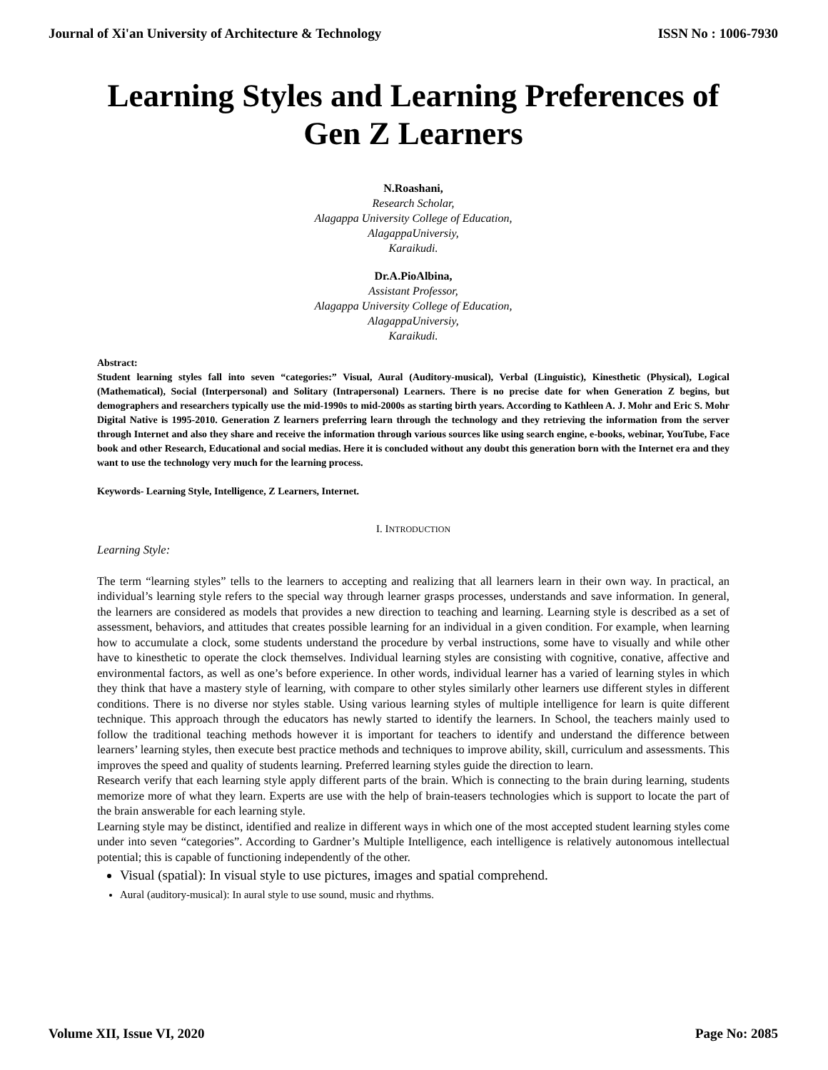Journal of Xi'an University of Architecture & Technology ISSN No : 1006-7930
Learning Styles and Learning Preferences of Gen Z Learners
N.Roashani,
Research Scholar,
Alagappa University College of Education,
AlagappaUniversiy,
Karaikudi.
Dr.A.PioAlbina,
Assistant Professor,
Alagappa University College of Education,
AlagappaUniversiy,
Karaikudi.
Abstract:
Student learning styles fall into seven “categories:” Visual, Aural (Auditory-musical), Verbal (Linguistic), Kinesthetic (Physical), Logical (Mathematical), Social (Interpersonal) and Solitary (Intrapersonal) Learners. There is no precise date for when Generation Z begins, but demographers and researchers typically use the mid-1990s to mid-2000s as starting birth years. According to Kathleen A. J. Mohr and Eric S. Mohr Digital Native is 1995-2010. Generation Z learners preferring learn through the technology and they retrieving the information from the server through Internet and also they share and receive the information through various sources like using search engine, e-books, webinar, YouTube, Face book and other Research, Educational and social medias. Here it is concluded without any doubt this generation born with the Internet era and they want to use the technology very much for the learning process.
Keywords- Learning Style, Intelligence, Z Learners, Internet.
I. INTRODUCTION
Learning Style:
The term “learning styles” tells to the learners to accepting and realizing that all learners learn in their own way. In practical, an individual’s learning style refers to the special way through learner grasps processes, understands and save information. In general, the learners are considered as models that provides a new direction to teaching and learning. Learning style is described as a set of assessment, behaviors, and attitudes that creates possible learning for an individual in a given condition. For example, when learning how to accumulate a clock, some students understand the procedure by verbal instructions, some have to visually and while other have to kinesthetic to operate the clock themselves. Individual learning styles are consisting with cognitive, conative, affective and environmental factors, as well as one’s before experience. In other words, individual learner has a varied of learning styles in which they think that have a mastery style of learning, with compare to other styles similarly other learners use different styles in different conditions. There is no diverse nor styles stable. Using various learning styles of multiple intelligence for learn is quite different technique. This approach through the educators has newly started to identify the learners. In School, the teachers mainly used to follow the traditional teaching methods however it is important for teachers to identify and understand the difference between learners’ learning styles, then execute best practice methods and techniques to improve ability, skill, curriculum and assessments. This improves the speed and quality of students learning. Preferred learning styles guide the direction to learn.
Research verify that each learning style apply different parts of the brain. Which is connecting to the brain during learning, students memorize more of what they learn. Experts are use with the help of brain-teasers technologies which is support to locate the part of the brain answerable for each learning style.
Learning style may be distinct, identified and realize in different ways in which one of the most accepted student learning styles come under into seven “categories”. According to Gardner’s Multiple Intelligence, each intelligence is relatively autonomous intellectual potential; this is capable of functioning independently of the other.
Visual (spatial): In visual style to use pictures, images and spatial comprehend.
Aural (auditory-musical): In aural style to use sound, music and rhythms.
Volume XII, Issue VI, 2020 Page No: 2085